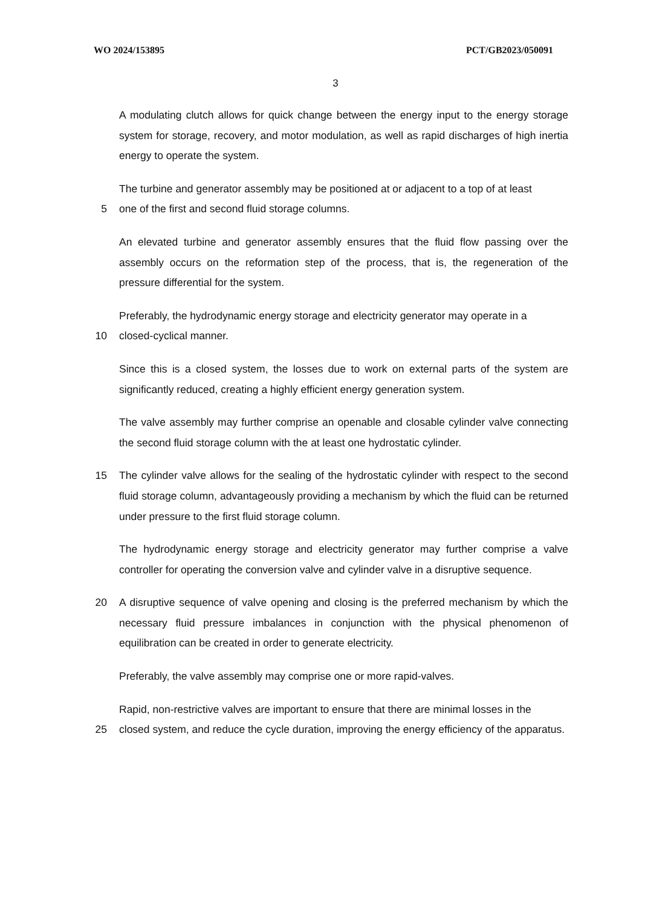WO 2024/153895 PCT/GB2023/050091
3
A modulating clutch allows for quick change between the energy input to the energy storage system for storage, recovery, and motor modulation, as well as rapid discharges of high inertia energy to operate the system.
The turbine and generator assembly may be positioned at or adjacent to a top of at least
5 one of the first and second fluid storage columns.
An elevated turbine and generator assembly ensures that the fluid flow passing over the assembly occurs on the reformation step of the process, that is, the regeneration of the pressure differential for the system.
Preferably, the hydrodynamic energy storage and electricity generator may operate in a
10 closed-cyclical manner.
Since this is a closed system, the losses due to work on external parts of the system are significantly reduced, creating a highly efficient energy generation system.
The valve assembly may further comprise an openable and closable cylinder valve connecting the second fluid storage column with the at least one hydrostatic cylinder.
15 The cylinder valve allows for the sealing of the hydrostatic cylinder with respect to the second fluid storage column, advantageously providing a mechanism by which the fluid can be returned under pressure to the first fluid storage column.
The hydrodynamic energy storage and electricity generator may further comprise a valve controller for operating the conversion valve and cylinder valve in a disruptive sequence.
20 A disruptive sequence of valve opening and closing is the preferred mechanism by which the necessary fluid pressure imbalances in conjunction with the physical phenomenon of equilibration can be created in order to generate electricity.
Preferably, the valve assembly may comprise one or more rapid-valves.
Rapid, non-restrictive valves are important to ensure that there are minimal losses in the
25 closed system, and reduce the cycle duration, improving the energy efficiency of the apparatus.